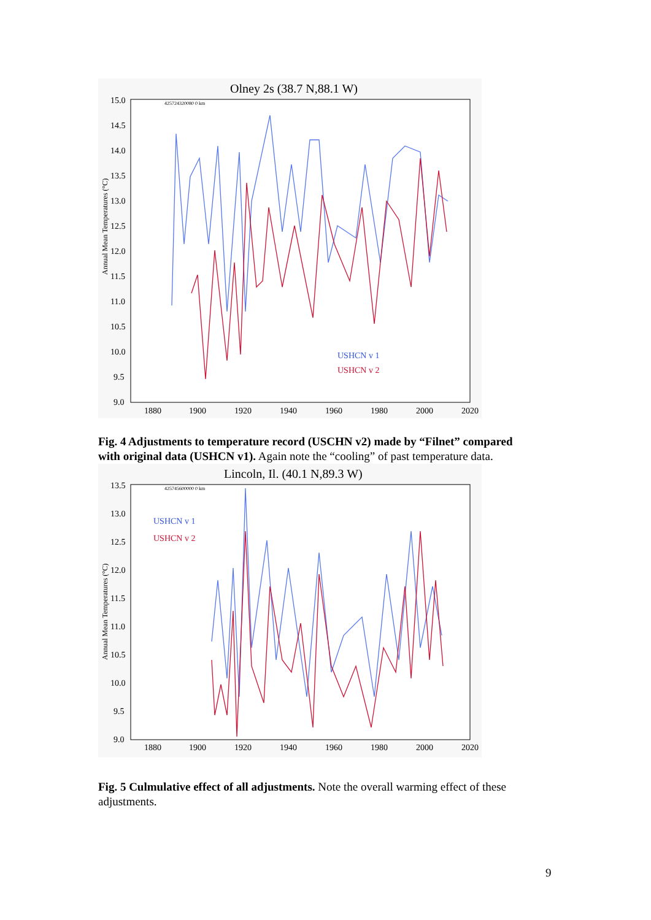Olney 2s (38.7 N,88.1 W)
425724320080 0 km
15.0
14.5
14.0
13.5
13.0
12.5
12.0
11.5
11.0
10.5
10.0
9.5
9.0
1880
1900
1920
1940
1960
1980
2000
2020
Annual Mean Temperatures (°C)
USHCN v 1
USHCN v 2
Fig. 4 Adjustments to temperature record (USCHN v2) made by “Filnet” compared with original data (USHCN v1). Again note the “cooling” of past temperature data.
Lincoln, Il. (40.1 N,89.3 W)
425745600000 0 km
13.5
13.0
12.5
12.0
11.5
11.0
10.5
10.0
9.5
9.0
1880
1900
1920
1940
1960
1980
2000
2020
Annual Mean Temperatures (°C)
USHCN v 1
USHCN v 2
Fig. 5 Culmulative effect of all adjustments. Note the overall warming effect of these adjustments.
9